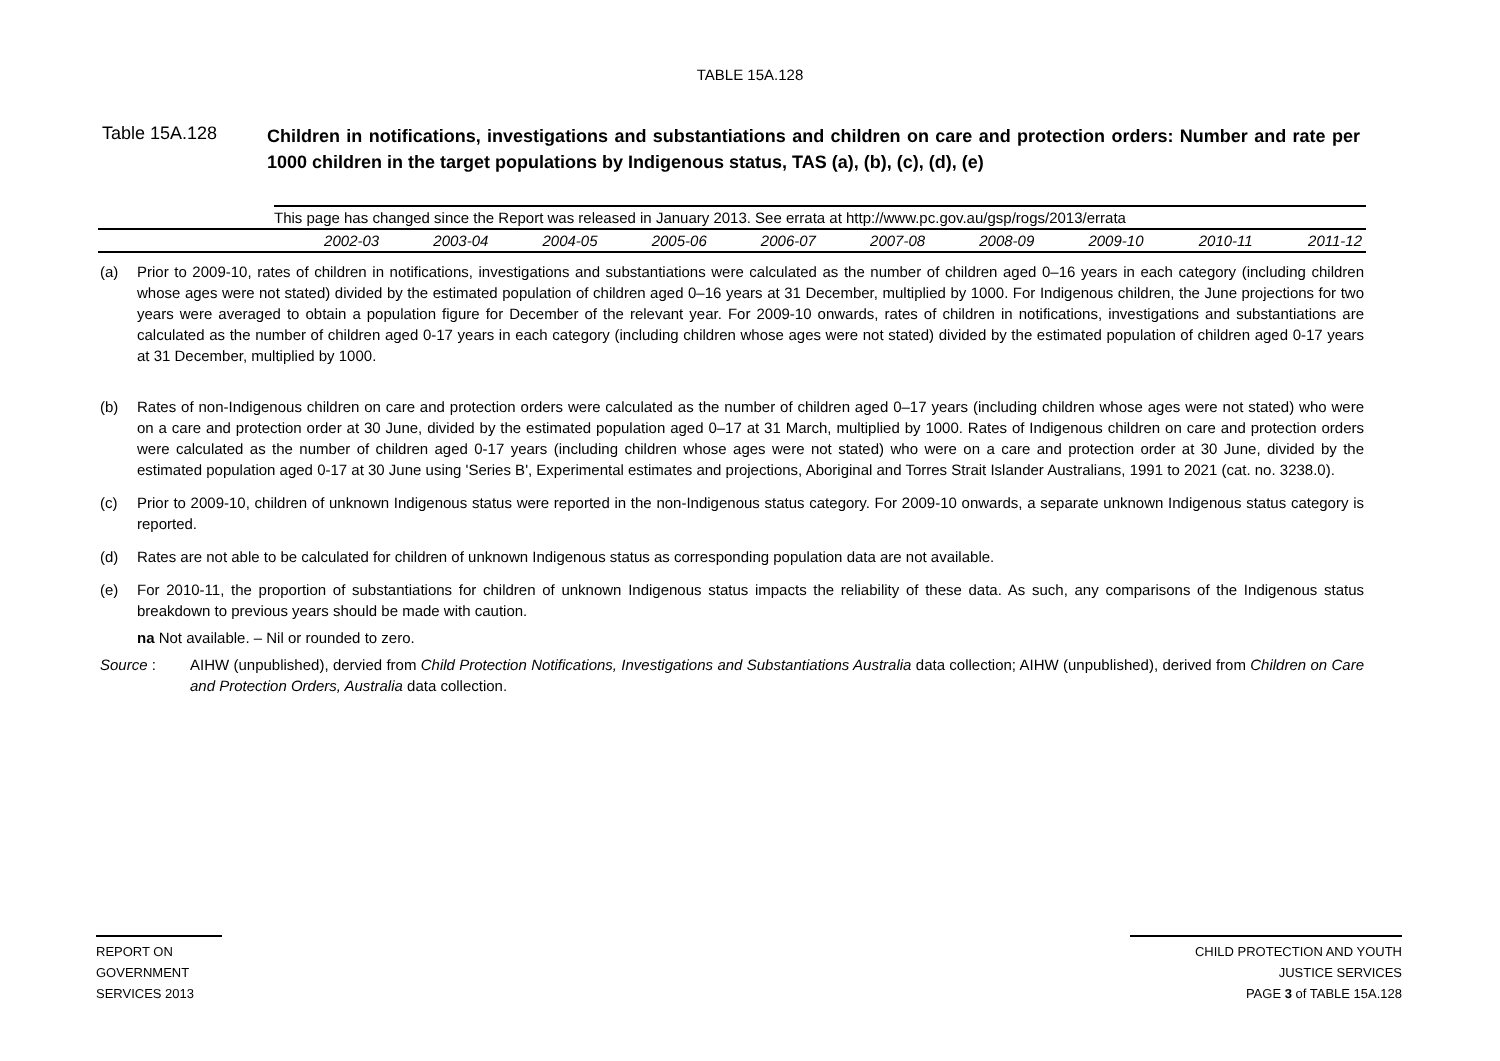TABLE 15A.128
Table 15A.128
Children in notifications, investigations and substantiations and children on care and protection orders: Number and rate per 1000 children in the target populations by Indigenous status, TAS (a), (b), (c), (d), (e)
| | This page has changed since the Report was released in January 2013. See errata at http://www.pc.gov.au/gsp/rogs/2013/errata | | | | | | | | | |
| | 2002-03 | 2003-04 | 2004-05 | 2005-06 | 2006-07 | 2007-08 | 2008-09 | 2009-10 | 2010-11 | 2011-12 |
(a) Prior to 2009-10, rates of children in notifications, investigations and substantiations were calculated as the number of children aged 0–16 years in each category (including children whose ages were not stated) divided by the estimated population of children aged 0–16 years at 31 December, multiplied by 1000. For Indigenous children, the June projections for two years were averaged to obtain a population figure for December of the relevant year. For 2009-10 onwards, rates of children in notifications, investigations and substantiations are calculated as the number of children aged 0-17 years in each category (including children whose ages were not stated) divided by the estimated population of children aged 0-17 years at 31 December, multiplied by 1000.
(b) Rates of non-Indigenous children on care and protection orders were calculated as the number of children aged 0–17 years (including children whose ages were not stated) who were on a care and protection order at 30 June, divided by the estimated population aged 0–17 at 31 March, multiplied by 1000. Rates of Indigenous children on care and protection orders were calculated as the number of children aged 0-17 years (including children whose ages were not stated) who were on a care and protection order at 30 June, divided by the estimated population aged 0-17 at 30 June using 'Series B', Experimental estimates and projections, Aboriginal and Torres Strait Islander Australians, 1991 to 2021 (cat. no. 3238.0).
(c) Prior to 2009-10, children of unknown Indigenous status were reported in the non-Indigenous status category. For 2009-10 onwards, a separate unknown Indigenous status category is reported.
(d) Rates are not able to be calculated for children of unknown Indigenous status as corresponding population data are not available.
(e) For 2010-11, the proportion of substantiations for children of unknown Indigenous status impacts the reliability of these data. As such, any comparisons of the Indigenous status breakdown to previous years should be made with caution.
na Not available. – Nil or rounded to zero.
Source : AIHW (unpublished), dervied from Child Protection Notifications, Investigations and Substantiations Australia data collection; AIHW (unpublished), derived from Children on Care and Protection Orders, Australia data collection.
REPORT ON
GOVERNMENT
SERVICES 2013
CHILD PROTECTION AND YOUTH
JUSTICE SERVICES
PAGE 3 of TABLE 15A.128